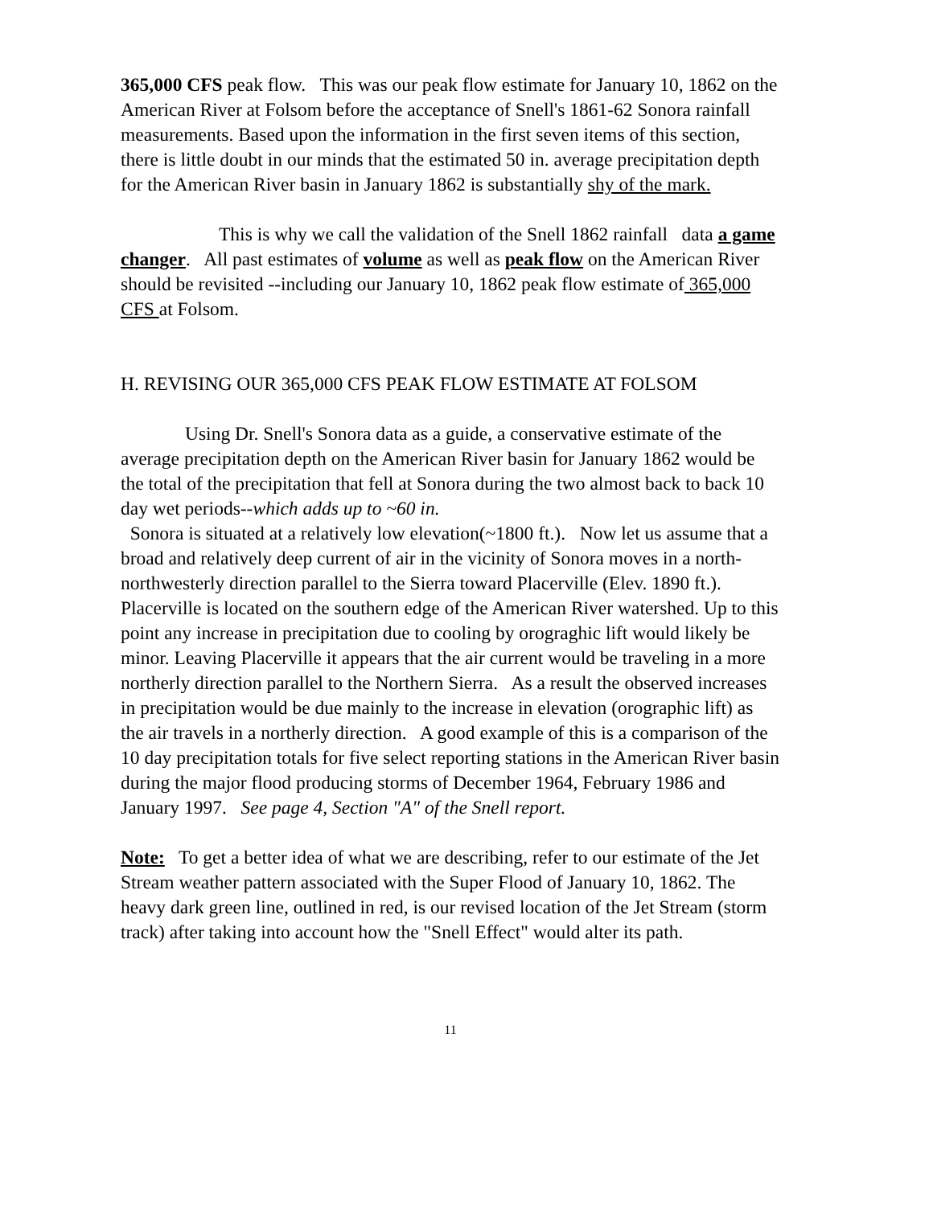365,000 CFS peak flow. This was our peak flow estimate for January 10, 1862 on the American River at Folsom before the acceptance of Snell's 1861-62 Sonora rainfall measurements. Based upon the information in the first seven items of this section, there is little doubt in our minds that the estimated 50 in. average precipitation depth for the American River basin in January 1862 is substantially shy of the mark.
This is why we call the validation of the Snell 1862 rainfall data a game changer. All past estimates of volume as well as peak flow on the American River should be revisited --including our January 10, 1862 peak flow estimate of 365,000 CFS at Folsom.
H. REVISING OUR 365,000 CFS PEAK FLOW ESTIMATE AT FOLSOM
Using Dr. Snell's Sonora data as a guide, a conservative estimate of the average precipitation depth on the American River basin for January 1862 would be the total of the precipitation that fell at Sonora during the two almost back to back 10 day wet periods--which adds up to ~60 in.
Sonora is situated at a relatively low elevation(~1800 ft.). Now let us assume that a broad and relatively deep current of air in the vicinity of Sonora moves in a north-northwesterly direction parallel to the Sierra toward Placerville (Elev. 1890 ft.). Placerville is located on the southern edge of the American River watershed. Up to this point any increase in precipitation due to cooling by orograghic lift would likely be minor. Leaving Placerville it appears that the air current would be traveling in a more northerly direction parallel to the Northern Sierra. As a result the observed increases in precipitation would be due mainly to the increase in elevation (orographic lift) as the air travels in a northerly direction. A good example of this is a comparison of the 10 day precipitation totals for five select reporting stations in the American River basin during the major flood producing storms of December 1964, February 1986 and January 1997. See page 4, Section "A" of the Snell report.
Note: To get a better idea of what we are describing, refer to our estimate of the Jet Stream weather pattern associated with the Super Flood of January 10, 1862. The heavy dark green line, outlined in red, is our revised location of the Jet Stream (storm track) after taking into account how the "Snell Effect" would alter its path.
11